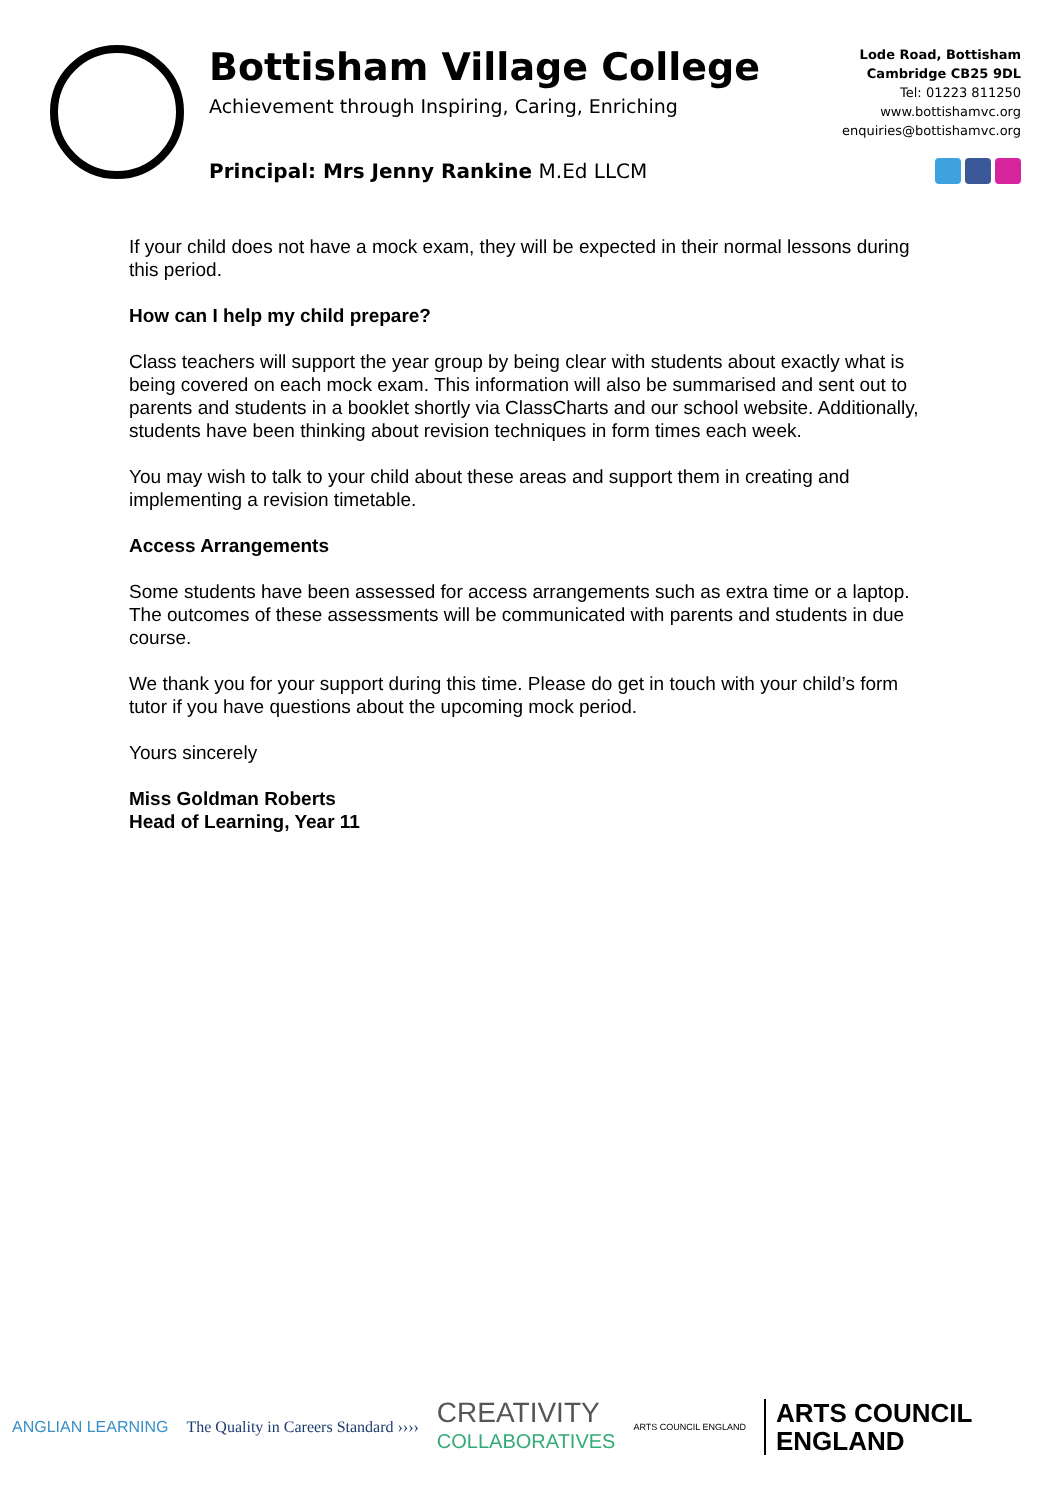Bottisham Village College
Achievement through Inspiring, Caring, Enriching
Principal: Mrs Jenny Rankine M.Ed LLCM
Lode Road, Bottisham
Cambridge CB25 9DL
Tel: 01223 811250
www.bottishamvc.org
enquiries@bottishamvc.org
If your child does not have a mock exam, they will be expected in their normal lessons during this period.
How can I help my child prepare?
Class teachers will support the year group by being clear with students about exactly what is being covered on each mock exam. This information will also be summarised and sent out to parents and students in a booklet shortly via ClassCharts and our school website. Additionally, students have been thinking about revision techniques in form times each week.
You may wish to talk to your child about these areas and support them in creating and implementing a revision timetable.
Access Arrangements
Some students have been assessed for access arrangements such as extra time or a laptop. The outcomes of these assessments will be communicated with parents and students in due course.
We thank you for your support during this time. Please do get in touch with your child’s form tutor if you have questions about the upcoming mock period.
Yours sincerely
Miss Goldman Roberts
Head of Learning, Year 11
ANGLIAN LEARNING The Quality in Careers Standard ›››› CREATIVITY
COLLABORATIVES ARTS COUNCIL ENGLAND ARTS COUNCIL
ENGLAND